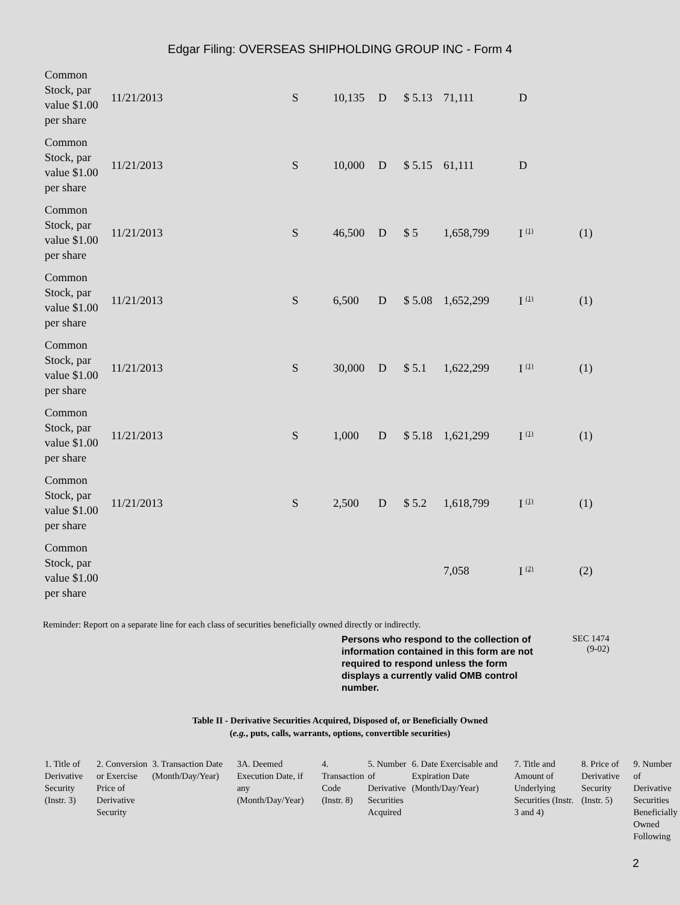Edgar Filing: OVERSEAS SHIPHOLDING GROUP INC - Form 4
| Common Stock, par value $1.00 per share | 11/21/2013 | S | 10,135 | D | $ 5.13 | 71,111 | D | |
| Common Stock, par value $1.00 per share | 11/21/2013 | S | 10,000 | D | $ 5.15 | 61,111 | D | |
| Common Stock, par value $1.00 per share | 11/21/2013 | S | 46,500 | D | $ 5 | 1,658,799 | I <sup>(1)</sup> | (1) |
| Common Stock, par value $1.00 per share | 11/21/2013 | S | 6,500 | D | $ 5.08 | 1,652,299 | I <sup>(1)</sup> | (1) |
| Common Stock, par value $1.00 per share | 11/21/2013 | S | 30,000 | D | $ 5.1 | 1,622,299 | I <sup>(1)</sup> | (1) |
| Common Stock, par value $1.00 per share | 11/21/2013 | S | 1,000 | D | $ 5.18 | 1,621,299 | I <sup>(1)</sup> | (1) |
| Common Stock, par value $1.00 per share | 11/21/2013 | S | 2,500 | D | $ 5.2 | 1,618,799 | I <sup>(1)</sup> | (1) |
| Common Stock, par value $1.00 per share | | | | | | 7,058 | I <sup>(2)</sup> | (2) |
Reminder: Report on a separate line for each class of securities beneficially owned directly or indirectly.
Persons who respond to the collection of information contained in this form are not required to respond unless the form displays a currently valid OMB control number.
SEC 1474
(9-02)
Table II - Derivative Securities Acquired, Disposed of, or Beneficially Owned
(e.g., puts, calls, warrants, options, convertible securities)
| 1. Title of Derivative Security (Instr. 3) | 2. Conversion or Exercise Price of Derivative Security | 3. Transaction Date (Month/Day/Year) | 3A. Deemed Execution Date, if any (Month/Day/Year) | 4. Transaction Code (Instr. 8) | 5. Number of Derivative Securities Acquired | 6. Date Exercisable and Expiration Date (Month/Day/Year) | 7. Title and Amount of Underlying Securities (Instr. 3 and 4) | 8. Price of Derivative Security (Instr. 5) | 9. Number of Derivative Securities Beneficially Owned Following |
| --- | --- | --- | --- | --- | --- | --- | --- | --- | --- |
2